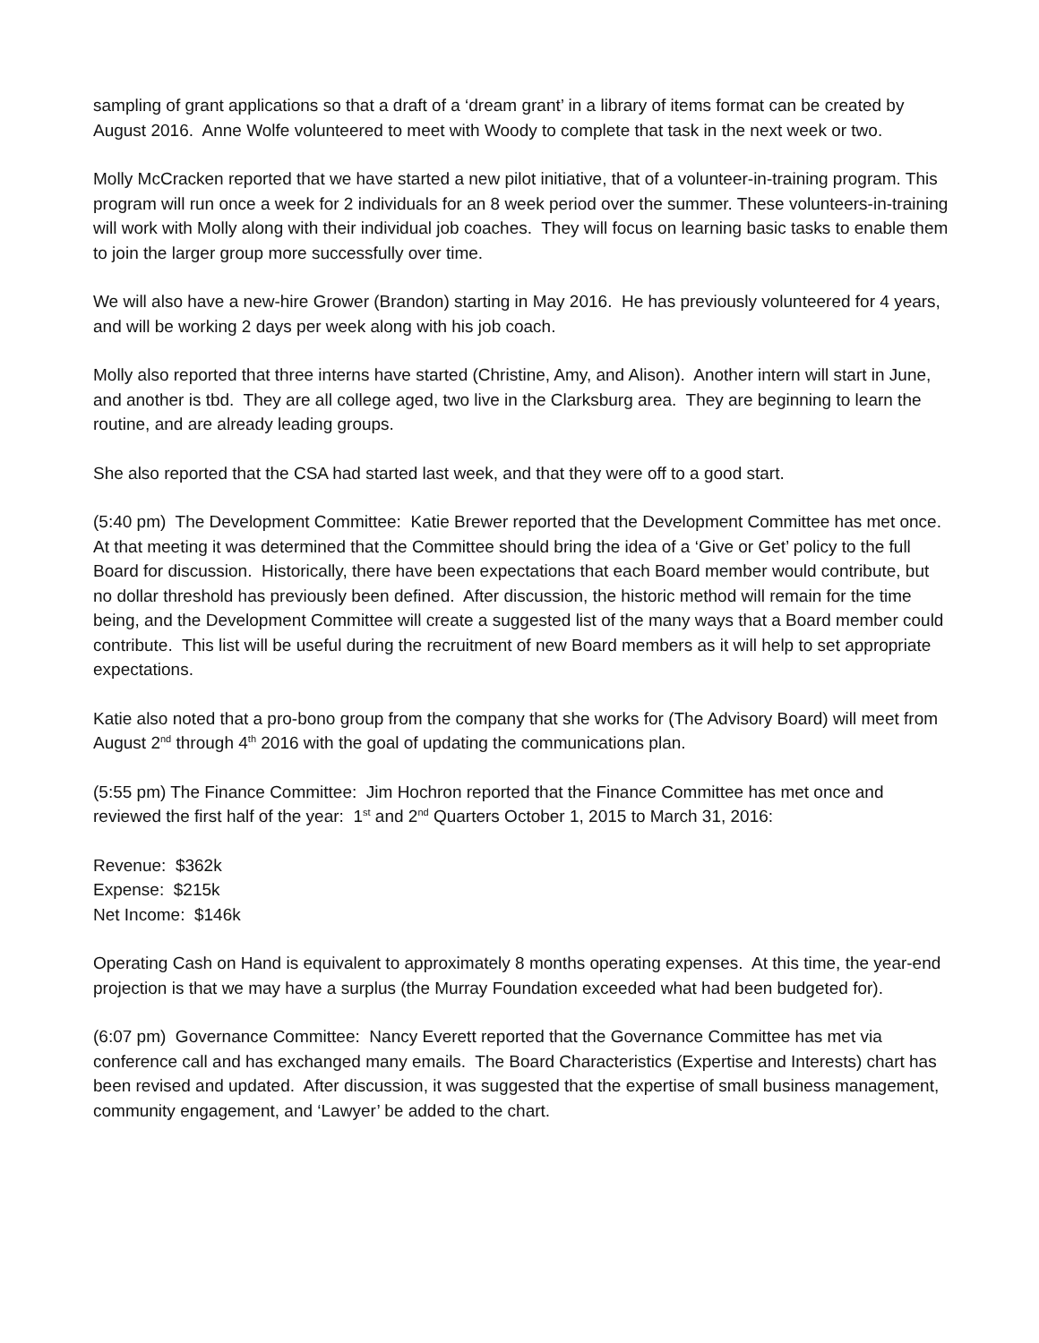sampling of grant applications so that a draft of a ‘dream grant’ in a library of items format can be created by August 2016. Anne Wolfe volunteered to meet with Woody to complete that task in the next week or two.
Molly McCracken reported that we have started a new pilot initiative, that of a volunteer-in-training program. This program will run once a week for 2 individuals for an 8 week period over the summer. These volunteers-in-training will work with Molly along with their individual job coaches. They will focus on learning basic tasks to enable them to join the larger group more successfully over time.
We will also have a new-hire Grower (Brandon) starting in May 2016. He has previously volunteered for 4 years, and will be working 2 days per week along with his job coach.
Molly also reported that three interns have started (Christine, Amy, and Alison). Another intern will start in June, and another is tbd. They are all college aged, two live in the Clarksburg area. They are beginning to learn the routine, and are already leading groups.
She also reported that the CSA had started last week, and that they were off to a good start.
(5:40 pm) The Development Committee: Katie Brewer reported that the Development Committee has met once. At that meeting it was determined that the Committee should bring the idea of a ‘Give or Get’ policy to the full Board for discussion. Historically, there have been expectations that each Board member would contribute, but no dollar threshold has previously been defined. After discussion, the historic method will remain for the time being, and the Development Committee will create a suggested list of the many ways that a Board member could contribute. This list will be useful during the recruitment of new Board members as it will help to set appropriate expectations.
Katie also noted that a pro-bono group from the company that she works for (The Advisory Board) will meet from August 2<sup>nd</sup> through 4<sup>th</sup> 2016 with the goal of updating the communications plan.
(5:55 pm) The Finance Committee: Jim Hochron reported that the Finance Committee has met once and reviewed the first half of the year: 1<sup>st</sup> and 2<sup>nd</sup> Quarters October 1, 2015 to March 31, 2016:
Revenue: $362k
Expense: $215k
Net Income: $146k
Operating Cash on Hand is equivalent to approximately 8 months operating expenses. At this time, the year-end projection is that we may have a surplus (the Murray Foundation exceeded what had been budgeted for).
(6:07 pm) Governance Committee: Nancy Everett reported that the Governance Committee has met via conference call and has exchanged many emails. The Board Characteristics (Expertise and Interests) chart has been revised and updated. After discussion, it was suggested that the expertise of small business management, community engagement, and ‘Lawyer’ be added to the chart.